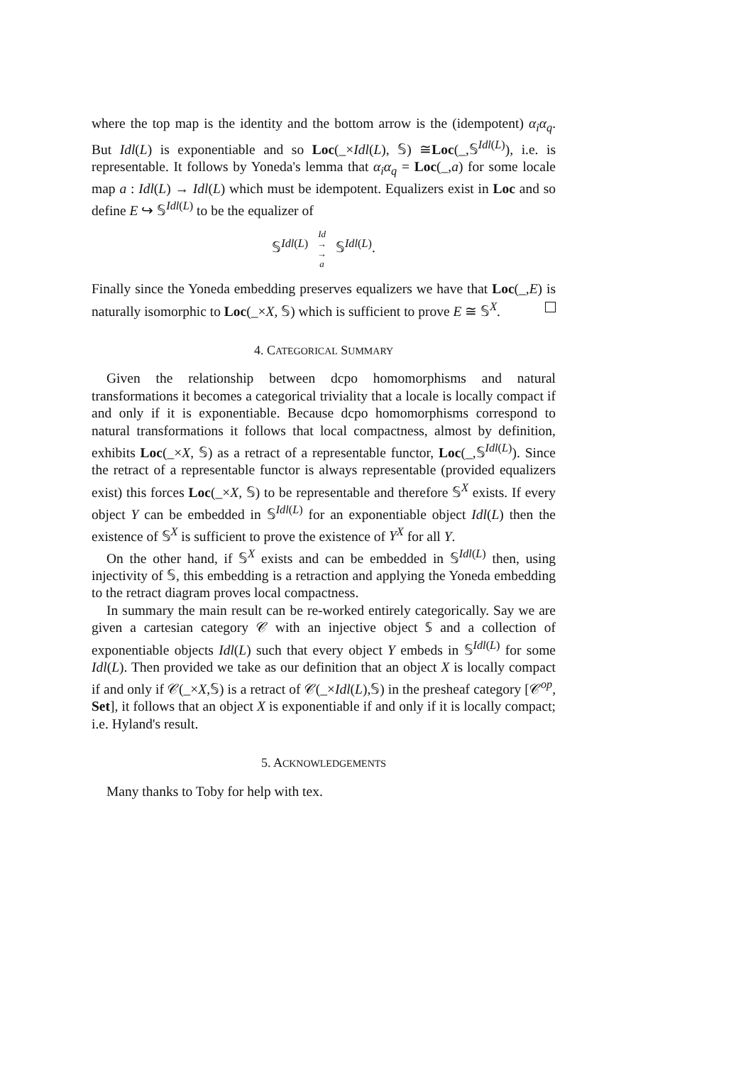where the top map is the identity and the bottom arrow is the (idempotent) α<sub>i</sub>α<sub>q</sub>. But Idl(L) is exponentiable and so Loc(_×Idl(L), 𝕊) ≅Loc(_,𝕊<sup>Idl(L)</sup>), i.e. is representable. It follows by Yoneda's lemma that α<sub>i</sub>α<sub>q</sub> = Loc(_,a) for some locale map a : Idl(L) → Idl(L) which must be idempotent. Equalizers exist in Loc and so define E ↪ 𝕊<sup>Idl(L)</sup> to be the equalizer of
𝕊<sup>Idl(L)</sup> Id
→
→
a 𝕊<sup>Idl(L)</sup>.
Finally since the Yoneda embedding preserves equalizers we have that Loc(_,E) is naturally isomorphic to Loc(_×X, 𝕊) which is sufficient to prove E ≅ 𝕊<sup>X</sup>.
4. CATEGORICAL SUMMARY
Given the relationship between dcpo homomorphisms and natural transformations it becomes a categorical triviality that a locale is locally compact if and only if it is exponentiable. Because dcpo homomorphisms correspond to natural transformations it follows that local compactness, almost by definition, exhibits Loc(_×X, 𝕊) as a retract of a representable functor, Loc(_,𝕊<sup>Idl(L)</sup>). Since the retract of a representable functor is always representable (provided equalizers exist) this forces Loc(_×X, 𝕊) to be representable and therefore 𝕊<sup>X</sup> exists. If every object Y can be embedded in 𝕊<sup>Idl(L)</sup> for an exponentiable object Idl(L) then the existence of 𝕊<sup>X</sup> is sufficient to prove the existence of Y<sup>X</sup> for all Y.
On the other hand, if 𝕊<sup>X</sup> exists and can be embedded in 𝕊<sup>Idl(L)</sup> then, using injectivity of 𝕊, this embedding is a retraction and applying the Yoneda embedding to the retract diagram proves local compactness.
In summary the main result can be re-worked entirely categorically. Say we are given a cartesian category 𝒞 with an injective object 𝕊 and a collection of exponentiable objects Idl(L) such that every object Y embeds in 𝕊<sup>Idl(L)</sup> for some Idl(L). Then provided we take as our definition that an object X is locally compact if and only if 𝒞(_×X,𝕊) is a retract of 𝒞(_×Idl(L),𝕊) in the presheaf category [𝒞<sup>op</sup>, Set], it follows that an object X is exponentiable if and only if it is locally compact; i.e. Hyland's result.
5. ACKNOWLEDGEMENTS
Many thanks to Toby for help with tex.